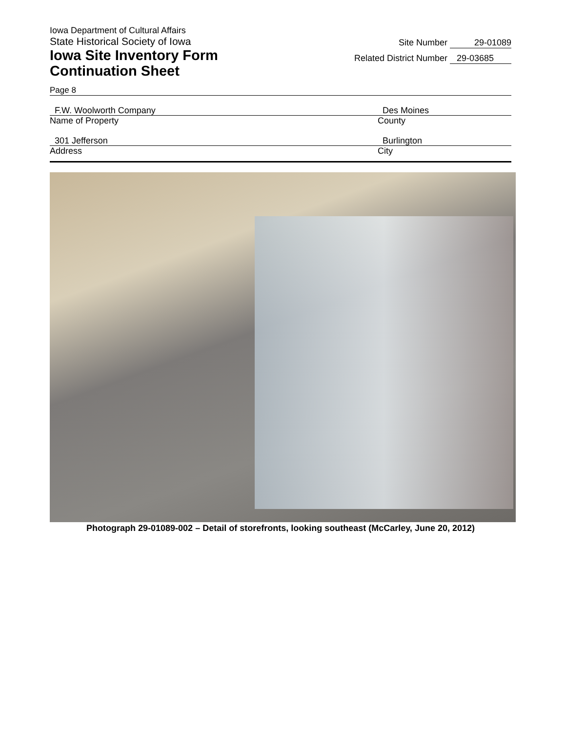Iowa Department of Cultural Affairs
State Historical Society of Iowa
Iowa Site Inventory Form
Continuation Sheet
Site Number 29-01089
Related District Number 29-03685
Page 8
F.W. Woolworth Company
Name of Property
Des Moines
County
301 Jefferson
Address
Burlington
City
Photograph 29-01089-002 – Detail of storefronts, looking southeast (McCarley, June 20, 2012)